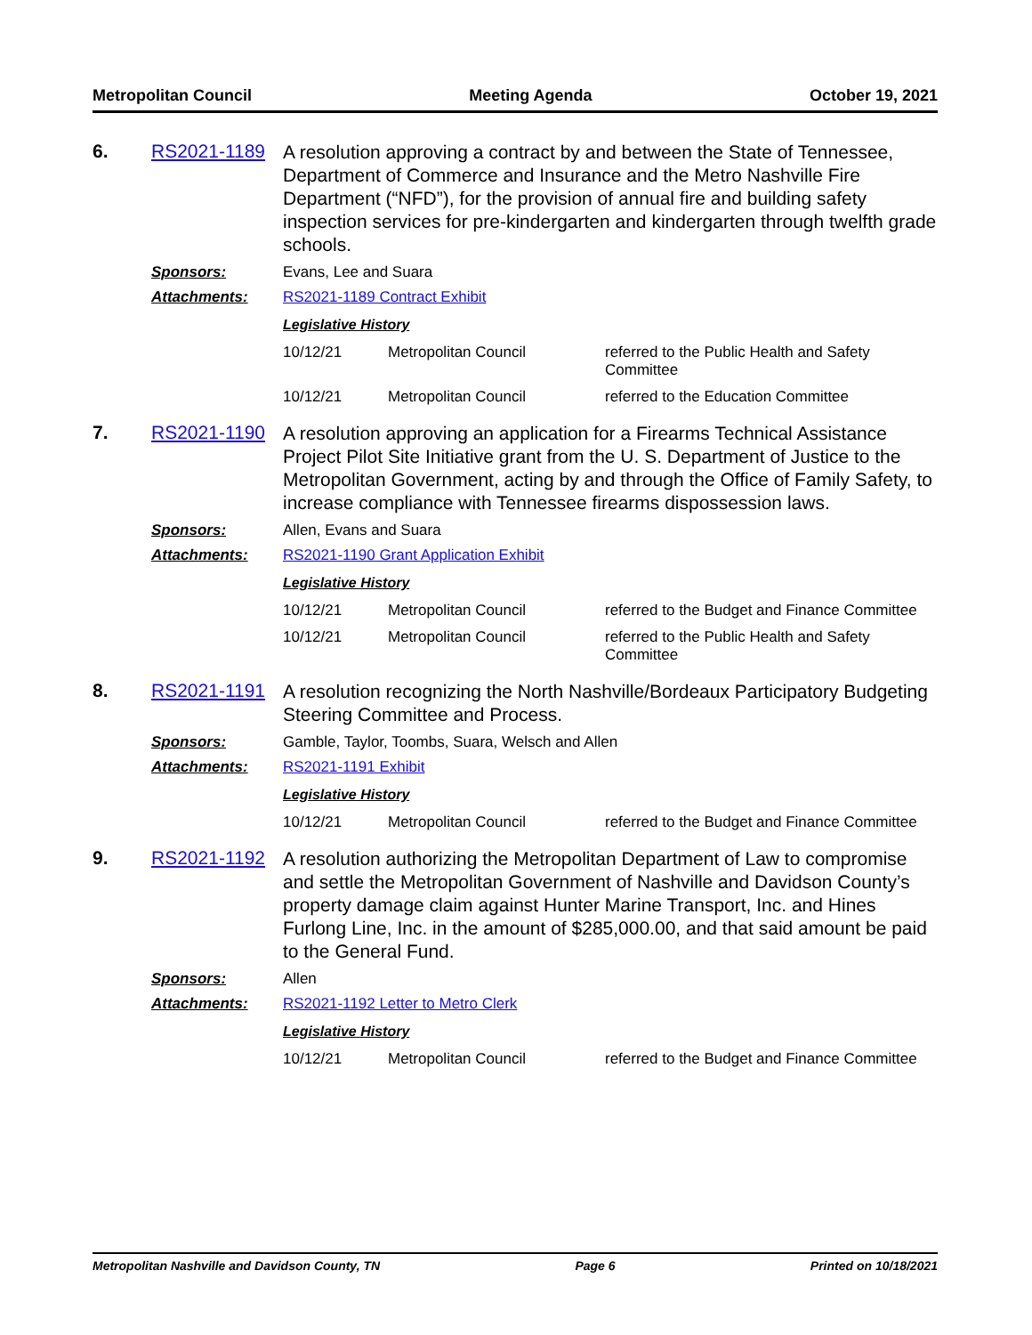Metropolitan Council Meeting Agenda October 19, 2021
6. RS2021-1189
A resolution approving a contract by and between the State of Tennessee, Department of Commerce and Insurance and the Metro Nashville Fire Department (“NFD”), for the provision of annual fire and building safety inspection services for pre-kindergarten and kindergarten through twelfth grade schools.
Sponsors: Evans, Lee and Suara
Attachments: RS2021-1189 Contract Exhibit
Legislative History
| 10/12/21 | Metropolitan Council | referred to the Public Health and Safety Committee |
| 10/12/21 | Metropolitan Council | referred to the Education Committee |
7. RS2021-1190
A resolution approving an application for a Firearms Technical Assistance Project Pilot Site Initiative grant from the U. S. Department of Justice to the Metropolitan Government, acting by and through the Office of Family Safety, to increase compliance with Tennessee firearms dispossession laws.
Sponsors: Allen, Evans and Suara
Attachments: RS2021-1190 Grant Application Exhibit
Legislative History
| 10/12/21 | Metropolitan Council | referred to the Budget and Finance Committee |
| 10/12/21 | Metropolitan Council | referred to the Public Health and Safety Committee |
8. RS2021-1191
A resolution recognizing the North Nashville/Bordeaux Participatory Budgeting Steering Committee and Process.
Sponsors: Gamble, Taylor, Toombs, Suara, Welsch and Allen
Attachments: RS2021-1191 Exhibit
Legislative History
| 10/12/21 | Metropolitan Council | referred to the Budget and Finance Committee |
9. RS2021-1192
A resolution authorizing the Metropolitan Department of Law to compromise and settle the Metropolitan Government of Nashville and Davidson County’s property damage claim against Hunter Marine Transport, Inc. and Hines Furlong Line, Inc. in the amount of $285,000.00, and that said amount be paid to the General Fund.
Sponsors: Allen
Attachments: RS2021-1192 Letter to Metro Clerk
Legislative History
| 10/12/21 | Metropolitan Council | referred to the Budget and Finance Committee |
Metropolitan Nashville and Davidson County, TN Page 6 Printed on 10/18/2021